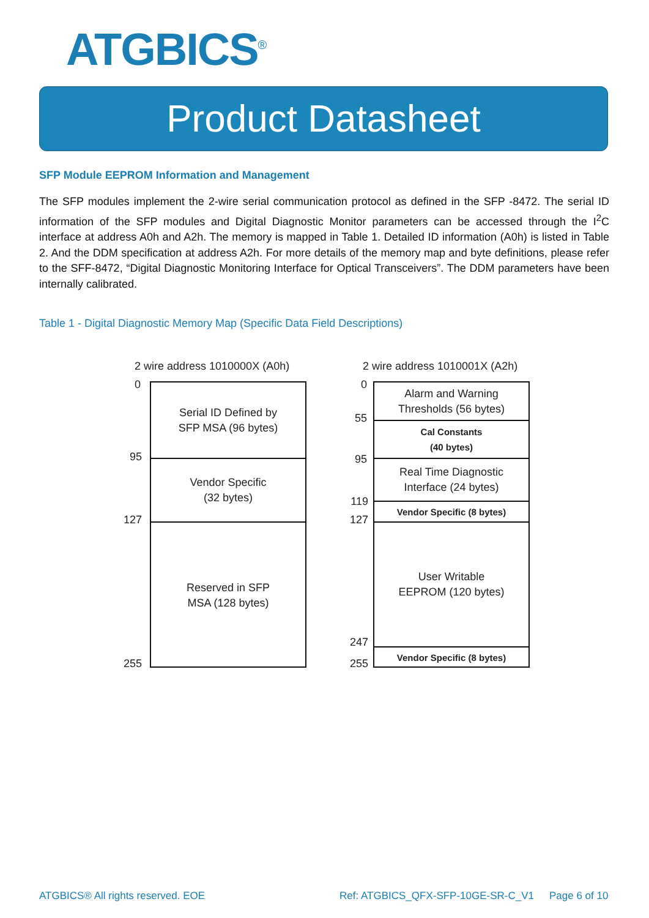ATGBICS<sup>®</sup>
Product Datasheet
SFP Module EEPROM Information and Management
The SFP modules implement the 2-wire serial communication protocol as defined in the SFP -8472. The serial ID information of the SFP modules and Digital Diagnostic Monitor parameters can be accessed through the I<sup>2</sup>C interface at address A0h and A2h. The memory is mapped in Table 1. Detailed ID information (A0h) is listed in Table 2. And the DDM specification at address A2h. For more details of the memory map and byte definitions, please refer to the SFF-8472, “Digital Diagnostic Monitoring Interface for Optical Transceivers”. The DDM parameters have been internally calibrated.
Table 1 - Digital Diagnostic Memory Map (Specific Data Field Descriptions)
2 wire address 1010000X (A0h)
0
95
127
255
Serial ID Defined by
SFP MSA (96 bytes)
Vendor Specific
(32 bytes)
Reserved in SFP
MSA (128 bytes)
2 wire address 1010001X (A2h)
0
55
95
119
127
247
255
Alarm and Warning
Thresholds (56 bytes)
Cal Constants
(40 bytes)
Real Time Diagnostic
Interface (24 bytes)
Vendor Specific (8 bytes)
User Writable
EEPROM (120 bytes)
Vendor Specific (8 bytes)
ATGBICS® All rights reserved. EOE
Ref: ATGBICS_QFX-SFP-10GE-SR-C_V1
Page 6 of 10